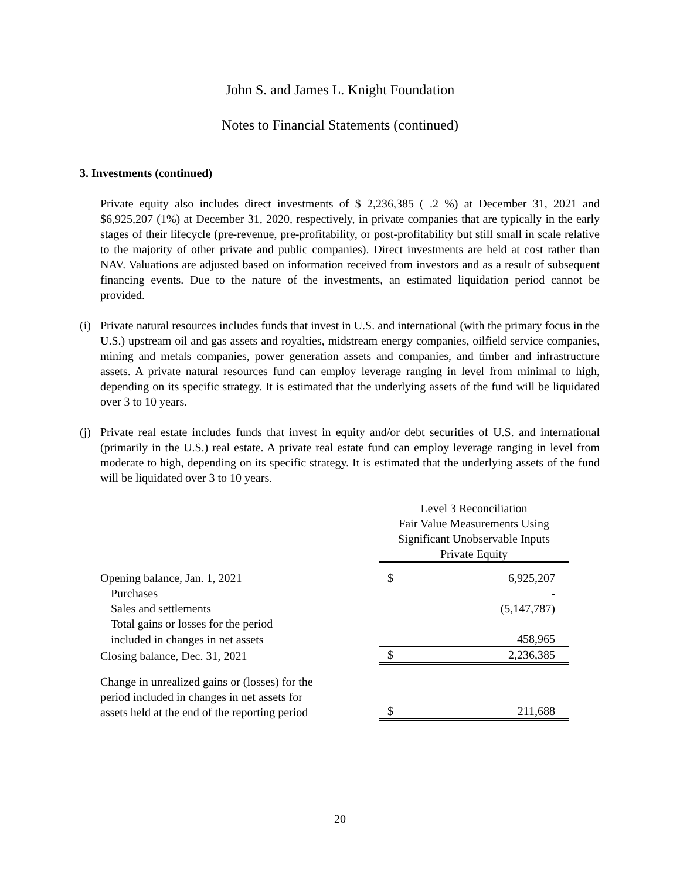John S. and James L. Knight Foundation
Notes to Financial Statements (continued)
3. Investments (continued)
Private equity also includes direct investments of $ 2,236,385 ( .2 %) at December 31, 2021 and $6,925,207 (1%) at December 31, 2020, respectively, in private companies that are typically in the early stages of their lifecycle (pre-revenue, pre-profitability, or post-profitability but still small in scale relative to the majority of other private and public companies). Direct investments are held at cost rather than NAV. Valuations are adjusted based on information received from investors and as a result of subsequent financing events. Due to the nature of the investments, an estimated liquidation period cannot be provided.
(i)
Private natural resources includes funds that invest in U.S. and international (with the primary focus in the U.S.) upstream oil and gas assets and royalties, midstream energy companies, oilfield service companies, mining and metals companies, power generation assets and companies, and timber and infrastructure assets. A private natural resources fund can employ leverage ranging in level from minimal to high, depending on its specific strategy. It is estimated that the underlying assets of the fund will be liquidated over 3 to 10 years.
(j)
Private real estate includes funds that invest in equity and/or debt securities of U.S. and international (primarily in the U.S.) real estate. A private real estate fund can employ leverage ranging in level from moderate to high, depending on its specific strategy. It is estimated that the underlying assets of the fund will be liquidated over 3 to 10 years.
| | Level 3 Reconciliation Fair Value Measurements Using Significant Unobservable Inputs Private Equity | |
| Opening balance, Jan. 1, 2021 | $ | 6,925,207 |
| Purchases | | - |
| Sales and settlements | | (5,147,787) |
| Total gains or losses for the period | | |
| included in changes in net assets | | 458,965 |
| Closing balance, Dec. 31, 2021 | $ | 2,236,385 |
| Change in unrealized gains or (losses) for the period included in changes in net assets for assets held at the end of the reporting period | $ | 211,688 |
20